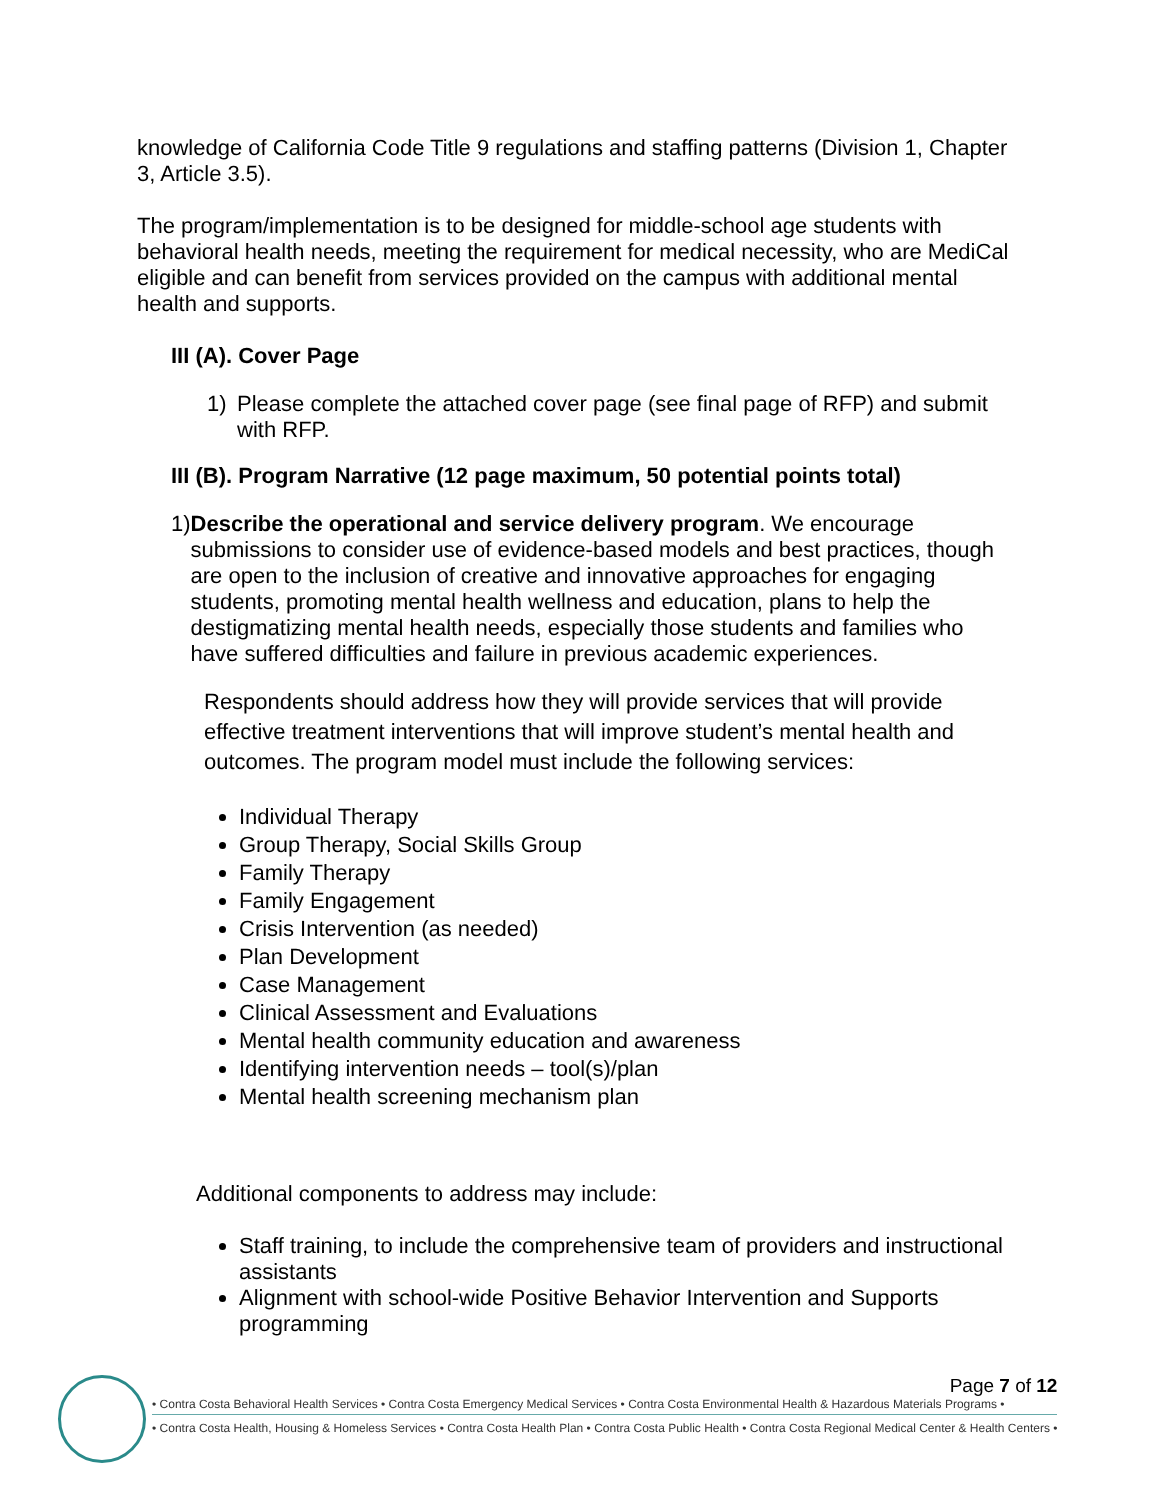knowledge of California Code Title 9 regulations and staffing patterns (Division 1, Chapter 3, Article 3.5).
The program/implementation is to be designed for middle-school age students with behavioral health needs, meeting the requirement for medical necessity, who are MediCal eligible and can benefit from services provided on the campus with additional mental health and supports.
III (A). Cover Page
1) Please complete the attached cover page (see final page of RFP) and submit with RFP.
III (B). Program Narrative (12 page maximum, 50 potential points total)
1) Describe the operational and service delivery program. We encourage submissions to consider use of evidence-based models and best practices, though are open to the inclusion of creative and innovative approaches for engaging students, promoting mental health wellness and education, plans to help the destigmatizing mental health needs, especially those students and families who have suffered difficulties and failure in previous academic experiences.
Respondents should address how they will provide services that will provide effective treatment interventions that will improve student’s mental health and outcomes. The program model must include the following services:
Individual Therapy
Group Therapy, Social Skills Group
Family Therapy
Family Engagement
Crisis Intervention (as needed)
Plan Development
Case Management
Clinical Assessment and Evaluations
Mental health community education and awareness
Identifying intervention needs – tool(s)/plan
Mental health screening mechanism plan
Additional components to address may include:
Staff training, to include the comprehensive team of providers and instructional assistants
Alignment with school-wide Positive Behavior Intervention and Supports programming
Page 7 of 12
• Contra Costa Behavioral Health Services • Contra Costa Emergency Medical Services • Contra Costa Environmental Health & Hazardous Materials Programs •
• Contra Costa Health, Housing & Homeless Services • Contra Costa Health Plan • Contra Costa Public Health • Contra Costa Regional Medical Center & Health Centers •